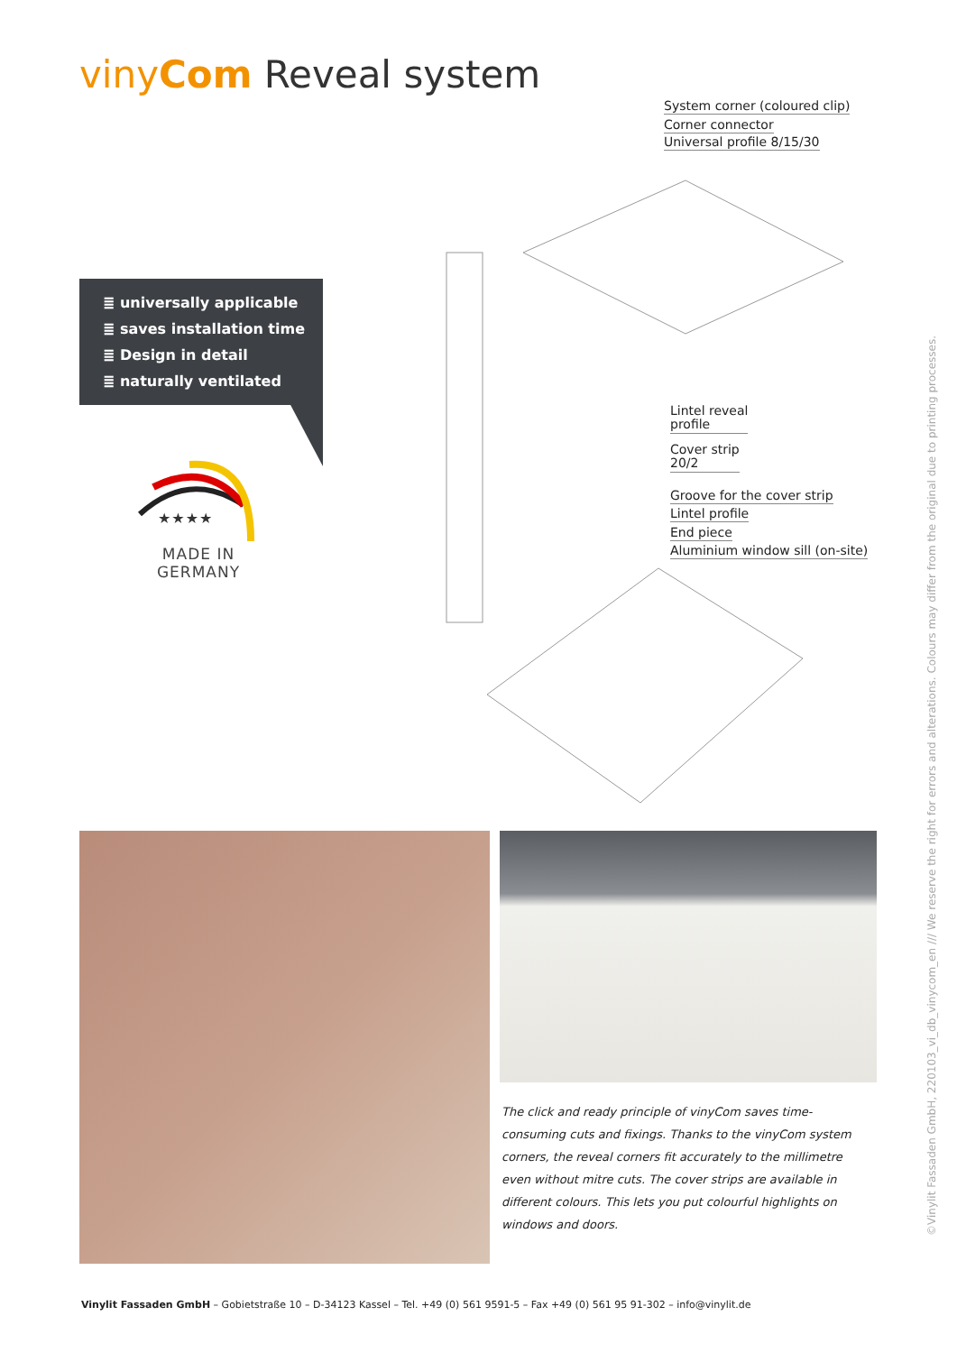viny Com Reveal system
≣ universally applicable
≣ saves installation time
≣ Design in detail
≣ naturally ventilated
★★★★
MADE IN
GERMANY
System corner (coloured clip)
Corner connector
Universal profile 8/15/30
Lintel reveal
profile
Cover strip
20/2
Groove for the cover strip
Lintel profile
End piece
Aluminium window sill (on-site)
The click and ready principle of vinyCom saves time-consuming cuts and fixings. Thanks to the vinyCom system corners, the reveal corners fit accurately to the millimetre even without mitre cuts. The cover strips are available in different colours. This lets you put colourful highlights on windows and doors.
©Vinylit Fassaden GmbH, 220103_vi_db_vinycom_en /// We reserve the right for errors and alterations. Colours may differ from the original due to printing processes.
Vinylit Fassaden GmbH – Gobietstraße 10 – D-34123 Kassel – Tel. +49 (0) 561 9591-5 – Fax +49 (0) 561 95 91-302 – info@vinylit.de